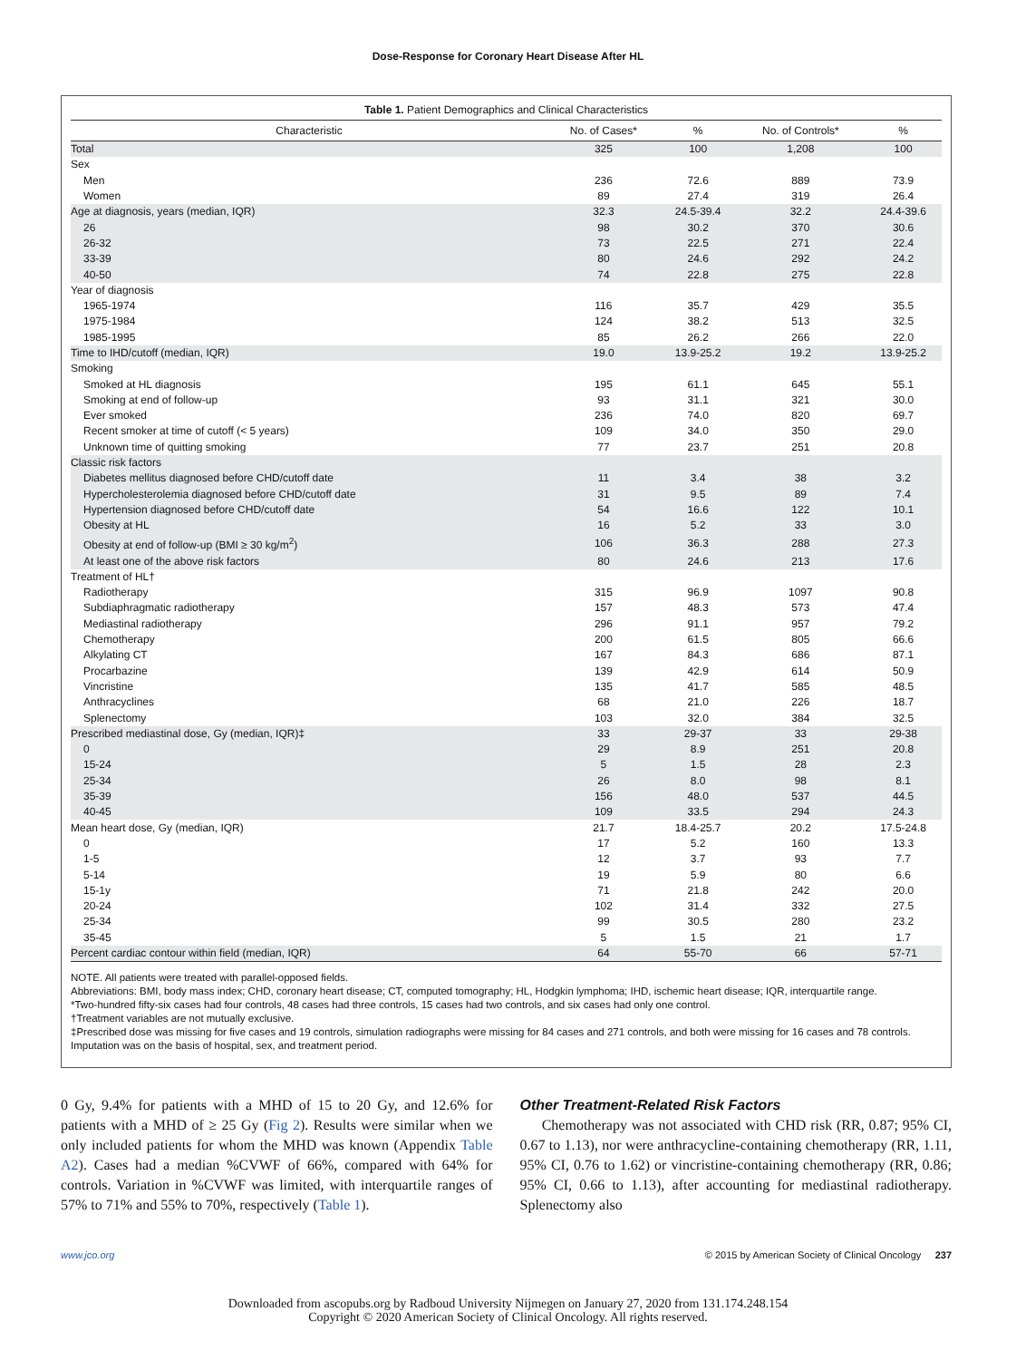Dose-Response for Coronary Heart Disease After HL
Table 1. Patient Demographics and Clinical Characteristics
| Characteristic | No. of Cases* | % | No. of Controls* | % |
| --- | --- | --- | --- | --- |
| Total | 325 | 100 | 1,208 | 100 |
| Sex | | | | |
| Men | 236 | 72.6 | 889 | 73.9 |
| Women | 89 | 27.4 | 319 | 26.4 |
| Age at diagnosis, years (median, IQR) | 32.3 | 24.5-39.4 | 32.2 | 24.4-39.6 |
| 26 | 98 | 30.2 | 370 | 30.6 |
| 26-32 | 73 | 22.5 | 271 | 22.4 |
| 33-39 | 80 | 24.6 | 292 | 24.2 |
| 40-50 | 74 | 22.8 | 275 | 22.8 |
| Year of diagnosis | | | | |
| 1965-1974 | 116 | 35.7 | 429 | 35.5 |
| 1975-1984 | 124 | 38.2 | 513 | 32.5 |
| 1985-1995 | 85 | 26.2 | 266 | 22.0 |
| Time to IHD/cutoff (median, IQR) | 19.0 | 13.9-25.2 | 19.2 | 13.9-25.2 |
| Smoking | | | | |
| Smoked at HL diagnosis | 195 | 61.1 | 645 | 55.1 |
| Smoking at end of follow-up | 93 | 31.1 | 321 | 30.0 |
| Ever smoked | 236 | 74.0 | 820 | 69.7 |
| Recent smoker at time of cutoff (< 5 years) | 109 | 34.0 | 350 | 29.0 |
| Unknown time of quitting smoking | 77 | 23.7 | 251 | 20.8 |
| Classic risk factors | | | | |
| Diabetes mellitus diagnosed before CHD/cutoff date | 11 | 3.4 | 38 | 3.2 |
| Hypercholesterolemia diagnosed before CHD/cutoff date | 31 | 9.5 | 89 | 7.4 |
| Hypertension diagnosed before CHD/cutoff date | 54 | 16.6 | 122 | 10.1 |
| Obesity at HL | 16 | 5.2 | 33 | 3.0 |
| Obesity at end of follow-up (BMI ≥ 30 kg/m<sup>2</sup>) | 106 | 36.3 | 288 | 27.3 |
| At least one of the above risk factors | 80 | 24.6 | 213 | 17.6 |
| Treatment of HL† | | | | |
| Radiotherapy | 315 | 96.9 | 1097 | 90.8 |
| Subdiaphragmatic radiotherapy | 157 | 48.3 | 573 | 47.4 |
| Mediastinal radiotherapy | 296 | 91.1 | 957 | 79.2 |
| Chemotherapy | 200 | 61.5 | 805 | 66.6 |
| Alkylating CT | 167 | 84.3 | 686 | 87.1 |
| Procarbazine | 139 | 42.9 | 614 | 50.9 |
| Vincristine | 135 | 41.7 | 585 | 48.5 |
| Anthracyclines | 68 | 21.0 | 226 | 18.7 |
| Splenectomy | 103 | 32.0 | 384 | 32.5 |
| Prescribed mediastinal dose, Gy (median, IQR)‡ | 33 | 29-37 | 33 | 29-38 |
| 0 | 29 | 8.9 | 251 | 20.8 |
| 15-24 | 5 | 1.5 | 28 | 2.3 |
| 25-34 | 26 | 8.0 | 98 | 8.1 |
| 35-39 | 156 | 48.0 | 537 | 44.5 |
| 40-45 | 109 | 33.5 | 294 | 24.3 |
| Mean heart dose, Gy (median, IQR) | 21.7 | 18.4-25.7 | 20.2 | 17.5-24.8 |
| 0 | 17 | 5.2 | 160 | 13.3 |
| 1-5 | 12 | 3.7 | 93 | 7.7 |
| 5-14 | 19 | 5.9 | 80 | 6.6 |
| 15-1y | 71 | 21.8 | 242 | 20.0 |
| 20-24 | 102 | 31.4 | 332 | 27.5 |
| 25-34 | 99 | 30.5 | 280 | 23.2 |
| 35-45 | 5 | 1.5 | 21 | 1.7 |
| Percent cardiac contour within field (median, IQR) | 64 | 55-70 | 66 | 57-71 |
NOTE. All patients were treated with parallel-opposed fields.
Abbreviations: BMI, body mass index; CHD, coronary heart disease; CT, computed tomography; HL, Hodgkin lymphoma; IHD, ischemic heart disease; IQR, interquartile range.
*Two-hundred fifty-six cases had four controls, 48 cases had three controls, 15 cases had two controls, and six cases had only one control.
†Treatment variables are not mutually exclusive.
‡Prescribed dose was missing for five cases and 19 controls, simulation radiographs were missing for 84 cases and 271 controls, and both were missing for 16 cases and 78 controls. Imputation was on the basis of hospital, sex, and treatment period.
0 Gy, 9.4% for patients with a MHD of 15 to 20 Gy, and 12.6% for patients with a MHD of ≥ 25 Gy (Fig 2). Results were similar when we only included patients for whom the MHD was known (Appendix Table A2). Cases had a median %CVWF of 66%, compared with 64% for controls. Variation in %CVWF was limited, with interquartile ranges of 57% to 71% and 55% to 70%, respectively (Table 1).
Other Treatment-Related Risk Factors
Chemotherapy was not associated with CHD risk (RR, 0.87; 95% CI, 0.67 to 1.13), nor were anthracycline-containing chemotherapy (RR, 1.11, 95% CI, 0.76 to 1.62) or vincristine-containing chemotherapy (RR, 0.86; 95% CI, 0.66 to 1.13), after accounting for mediastinal radiotherapy. Splenectomy also
www.jco.org © 2015 by American Society of Clinical Oncology 237
Downloaded from ascopubs.org by Radboud University Nijmegen on January 27, 2020 from 131.174.248.154
Copyright © 2020 American Society of Clinical Oncology. All rights reserved.